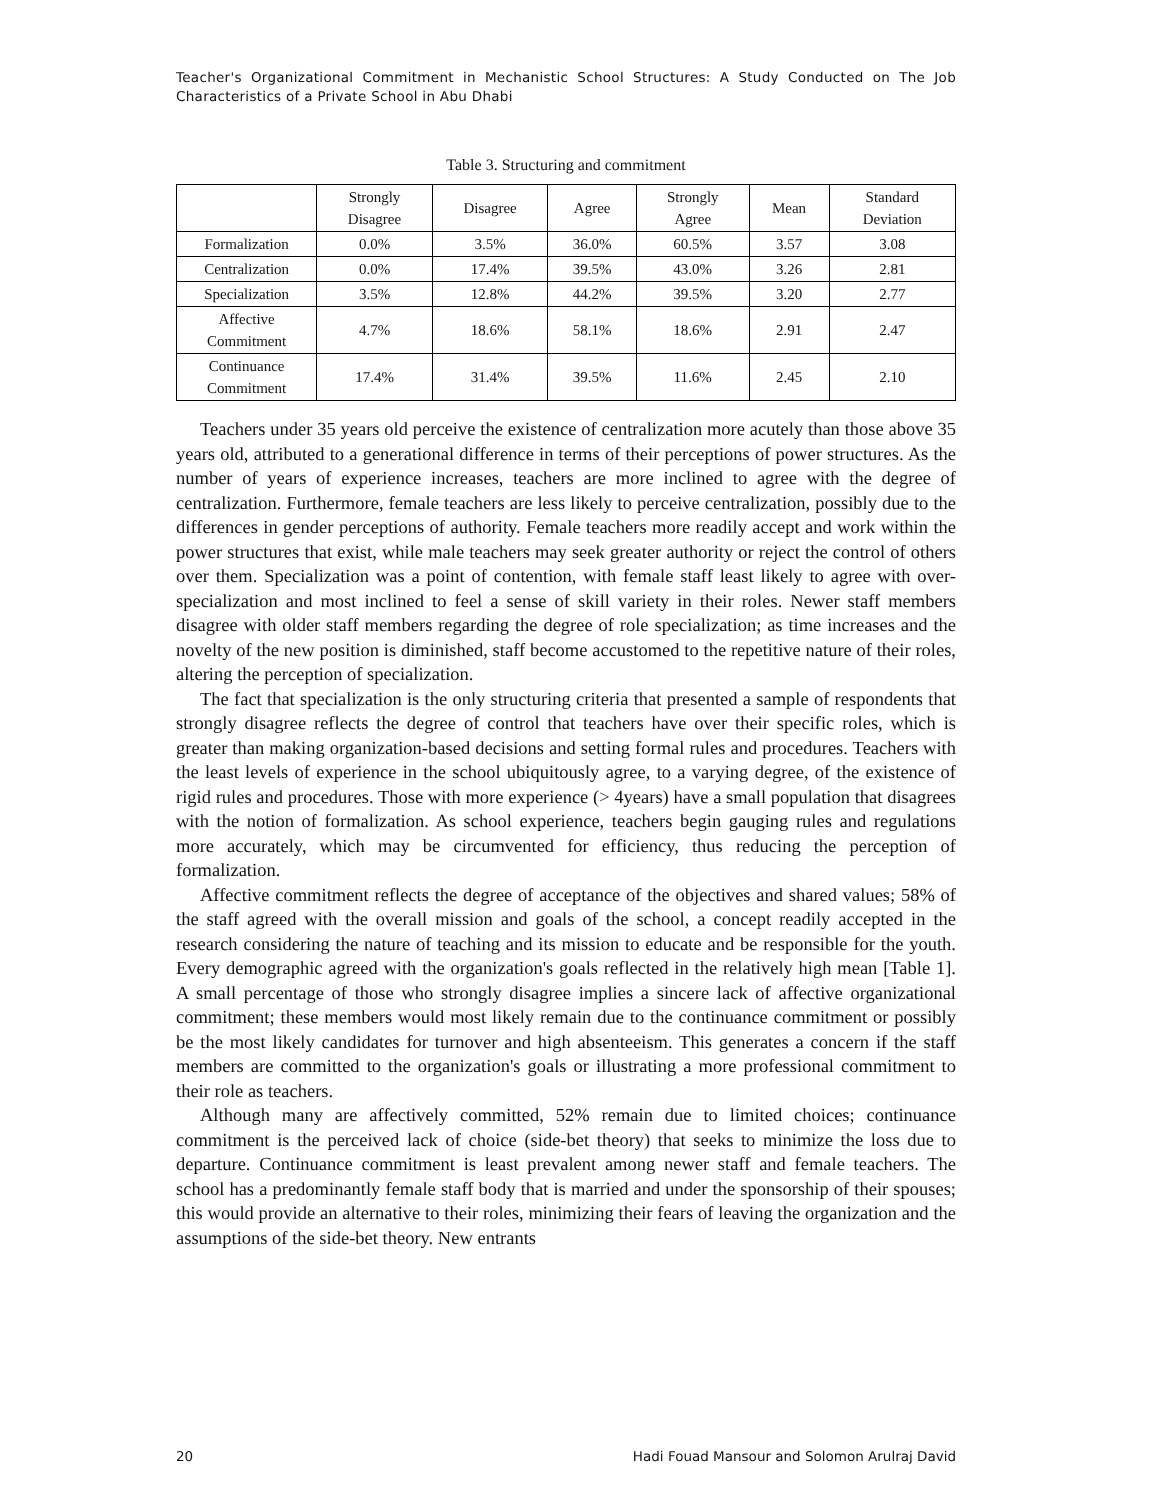Teacher's Organizational Commitment in Mechanistic School Structures: A Study Conducted on The Job Characteristics of a Private School in Abu Dhabi
Table 3. Structuring and commitment
| | Strongly Disagree | Disagree | Agree | Strongly Agree | Mean | Standard Deviation |
| Formalization | 0.0% | 3.5% | 36.0% | 60.5% | 3.57 | 3.08 |
| Centralization | 0.0% | 17.4% | 39.5% | 43.0% | 3.26 | 2.81 |
| Specialization | 3.5% | 12.8% | 44.2% | 39.5% | 3.20 | 2.77 |
| Affective Commitment | 4.7% | 18.6% | 58.1% | 18.6% | 2.91 | 2.47 |
| Continuance Commitment | 17.4% | 31.4% | 39.5% | 11.6% | 2.45 | 2.10 |
Teachers under 35 years old perceive the existence of centralization more acutely than those above 35 years old, attributed to a generational difference in terms of their perceptions of power structures. As the number of years of experience increases, teachers are more inclined to agree with the degree of centralization. Furthermore, female teachers are less likely to perceive centralization, possibly due to the differences in gender perceptions of authority. Female teachers more readily accept and work within the power structures that exist, while male teachers may seek greater authority or reject the control of others over them. Specialization was a point of contention, with female staff least likely to agree with over-specialization and most inclined to feel a sense of skill variety in their roles. Newer staff members disagree with older staff members regarding the degree of role specialization; as time increases and the novelty of the new position is diminished, staff become accustomed to the repetitive nature of their roles, altering the perception of specialization.
The fact that specialization is the only structuring criteria that presented a sample of respondents that strongly disagree reflects the degree of control that teachers have over their specific roles, which is greater than making organization-based decisions and setting formal rules and procedures. Teachers with the least levels of experience in the school ubiquitously agree, to a varying degree, of the existence of rigid rules and procedures. Those with more experience (> 4years) have a small population that disagrees with the notion of formalization. As school experience, teachers begin gauging rules and regulations more accurately, which may be circumvented for efficiency, thus reducing the perception of formalization.
Affective commitment reflects the degree of acceptance of the objectives and shared values; 58% of the staff agreed with the overall mission and goals of the school, a concept readily accepted in the research considering the nature of teaching and its mission to educate and be responsible for the youth. Every demographic agreed with the organization's goals reflected in the relatively high mean [Table 1]. A small percentage of those who strongly disagree implies a sincere lack of affective organizational commitment; these members would most likely remain due to the continuance commitment or possibly be the most likely candidates for turnover and high absenteeism. This generates a concern if the staff members are committed to the organization's goals or illustrating a more professional commitment to their role as teachers.
Although many are affectively committed, 52% remain due to limited choices; continuance commitment is the perceived lack of choice (side-bet theory) that seeks to minimize the loss due to departure. Continuance commitment is least prevalent among newer staff and female teachers. The school has a predominantly female staff body that is married and under the sponsorship of their spouses; this would provide an alternative to their roles, minimizing their fears of leaving the organization and the assumptions of the side-bet theory. New entrants
20 Hadi Fouad Mansour and Solomon Arulraj David